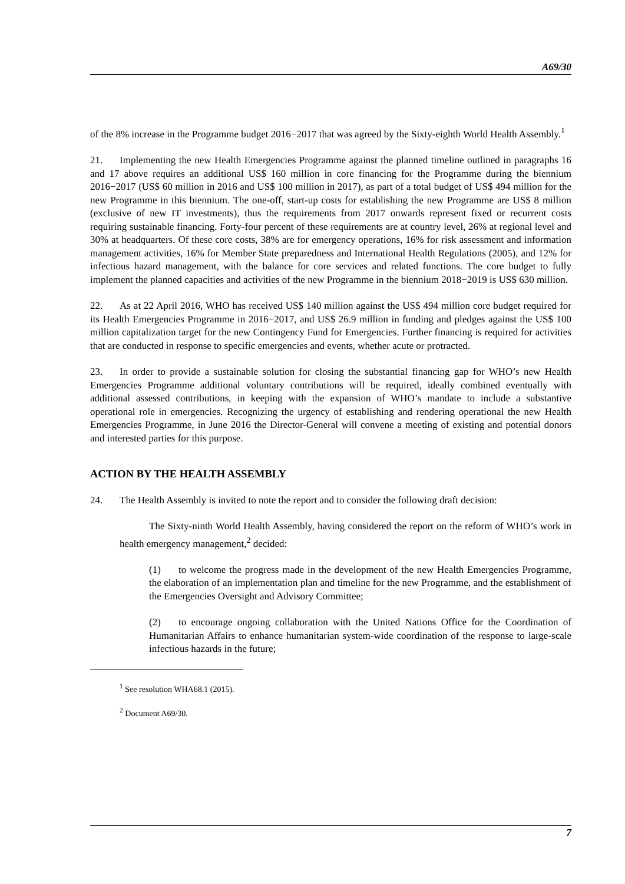A69/30
of the 8% increase in the Programme budget 2016−2017 that was agreed by the Sixty-eighth World Health Assembly.<sup>1</sup>
21. Implementing the new Health Emergencies Programme against the planned timeline outlined in paragraphs 16 and 17 above requires an additional US$ 160 million in core financing for the Programme during the biennium 2016−2017 (US$ 60 million in 2016 and US$ 100 million in 2017), as part of a total budget of US$ 494 million for the new Programme in this biennium. The one-off, start-up costs for establishing the new Programme are US$ 8 million (exclusive of new IT investments), thus the requirements from 2017 onwards represent fixed or recurrent costs requiring sustainable financing. Forty-four percent of these requirements are at country level, 26% at regional level and 30% at headquarters. Of these core costs, 38% are for emergency operations, 16% for risk assessment and information management activities, 16% for Member State preparedness and International Health Regulations (2005), and 12% for infectious hazard management, with the balance for core services and related functions. The core budget to fully implement the planned capacities and activities of the new Programme in the biennium 2018−2019 is US$ 630 million.
22. As at 22 April 2016, WHO has received US$ 140 million against the US$ 494 million core budget required for its Health Emergencies Programme in 2016−2017, and US$ 26.9 million in funding and pledges against the US$ 100 million capitalization target for the new Contingency Fund for Emergencies. Further financing is required for activities that are conducted in response to specific emergencies and events, whether acute or protracted.
23. In order to provide a sustainable solution for closing the substantial financing gap for WHO’s new Health Emergencies Programme additional voluntary contributions will be required, ideally combined eventually with additional assessed contributions, in keeping with the expansion of WHO’s mandate to include a substantive operational role in emergencies. Recognizing the urgency of establishing and rendering operational the new Health Emergencies Programme, in June 2016 the Director-General will convene a meeting of existing and potential donors and interested parties for this purpose.
ACTION BY THE HEALTH ASSEMBLY
24. The Health Assembly is invited to note the report and to consider the following draft decision:
The Sixty-ninth World Health Assembly, having considered the report on the reform of WHO’s work in health emergency management,<sup>2</sup> decided:
(1) to welcome the progress made in the development of the new Health Emergencies Programme, the elaboration of an implementation plan and timeline for the new Programme, and the establishment of the Emergencies Oversight and Advisory Committee;
(2) to encourage ongoing collaboration with the United Nations Office for the Coordination of Humanitarian Affairs to enhance humanitarian system-wide coordination of the response to large-scale infectious hazards in the future;
<sup>1</sup> See resolution WHA68.1 (2015).
<sup>2</sup> Document A69/30.
7